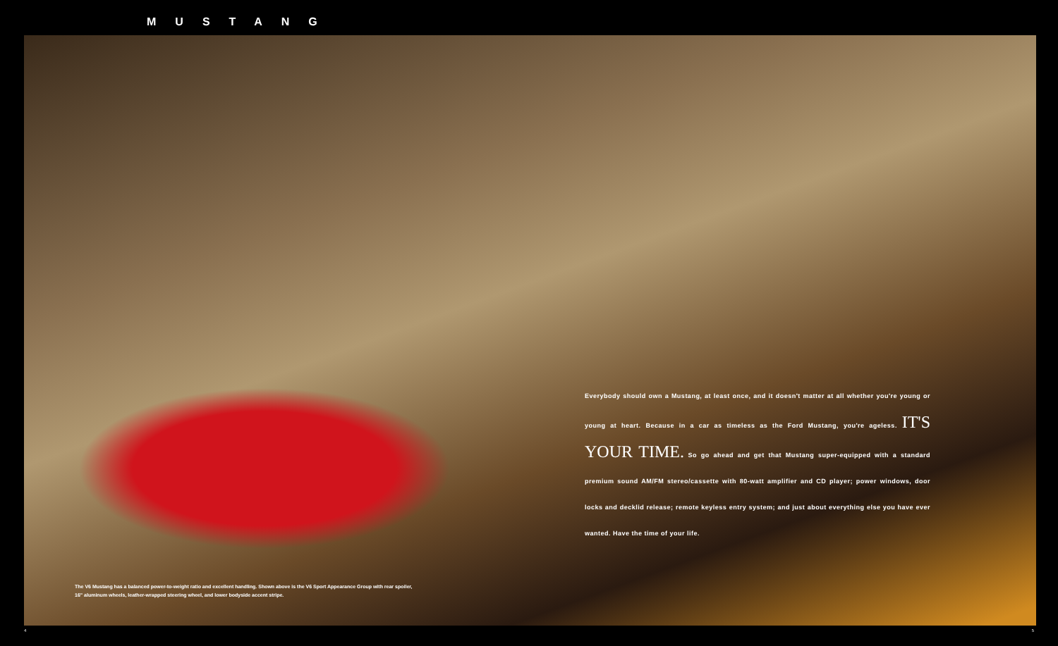MUSTANG
The V6 Mustang has a balanced power-to-weight ratio and excellent handling. Shown above is the V6 Sport Appearance Group with rear spoiler, 16" aluminum wheels, leather-wrapped steering wheel, and lower bodyside accent stripe.
Everybody should own a Mustang, at least once, and it doesn't matter at all whether you're young or young at heart. Because in a car as timeless as the Ford Mustang, you're ageless. IT'S YOUR TIME. So go ahead and get that Mustang super-equipped with a standard premium sound AM/FM stereo/cassette with 80-watt amplifier and CD player; power windows, door locks and decklid release; remote keyless entry system; and just about everything else you have ever wanted. Have the time of your life.
4 5